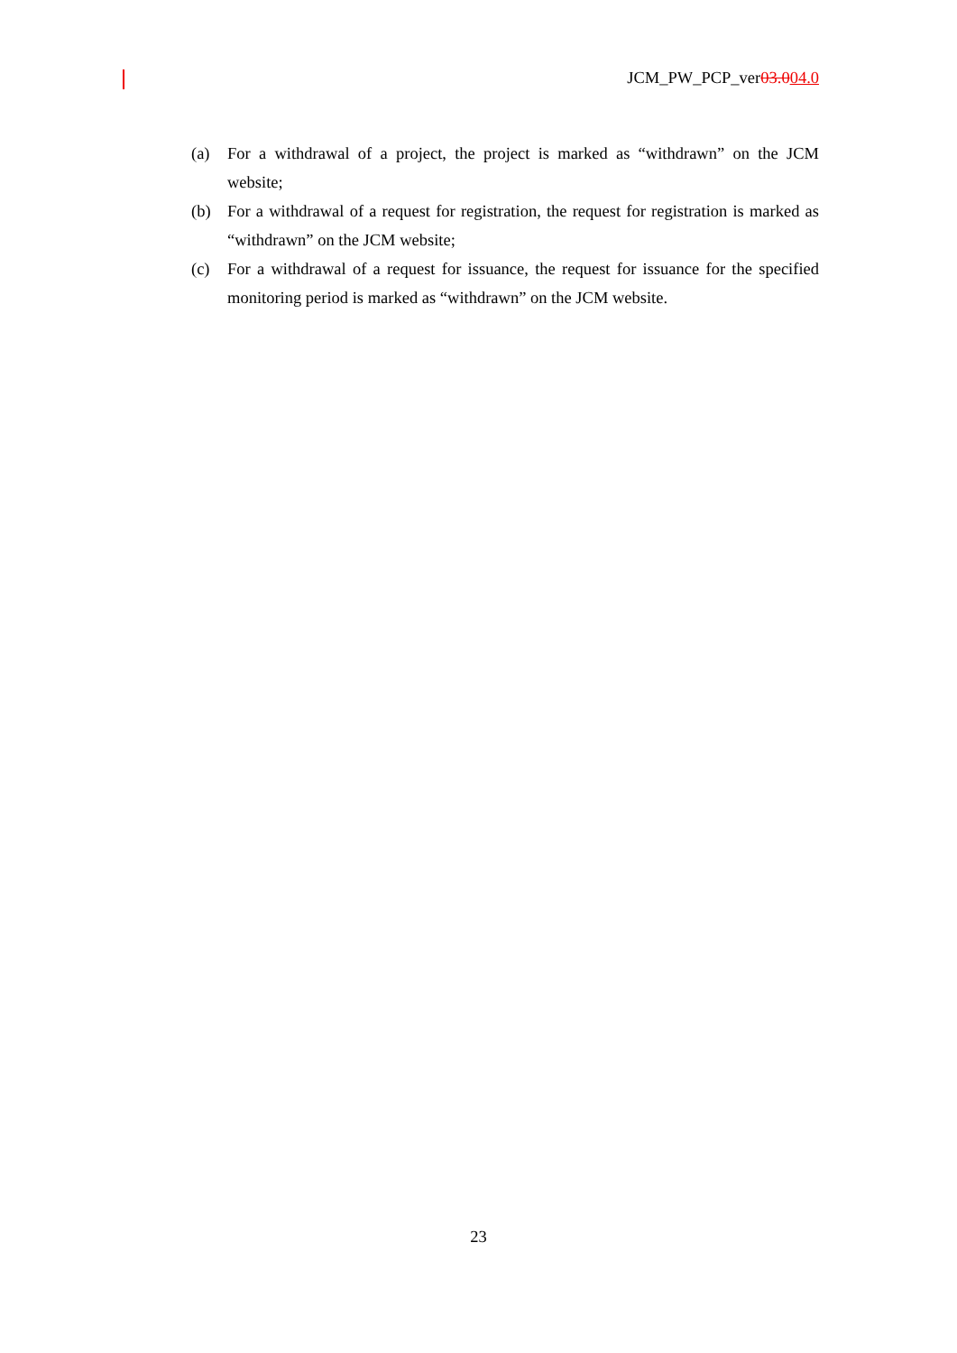JCM_PW_PCP_ver03.004.0
(a) For a withdrawal of a project, the project is marked as “withdrawn” on the JCM website;
(b) For a withdrawal of a request for registration, the request for registration is marked as “withdrawn” on the JCM website;
(c) For a withdrawal of a request for issuance, the request for issuance for the specified monitoring period is marked as “withdrawn” on the JCM website.
23